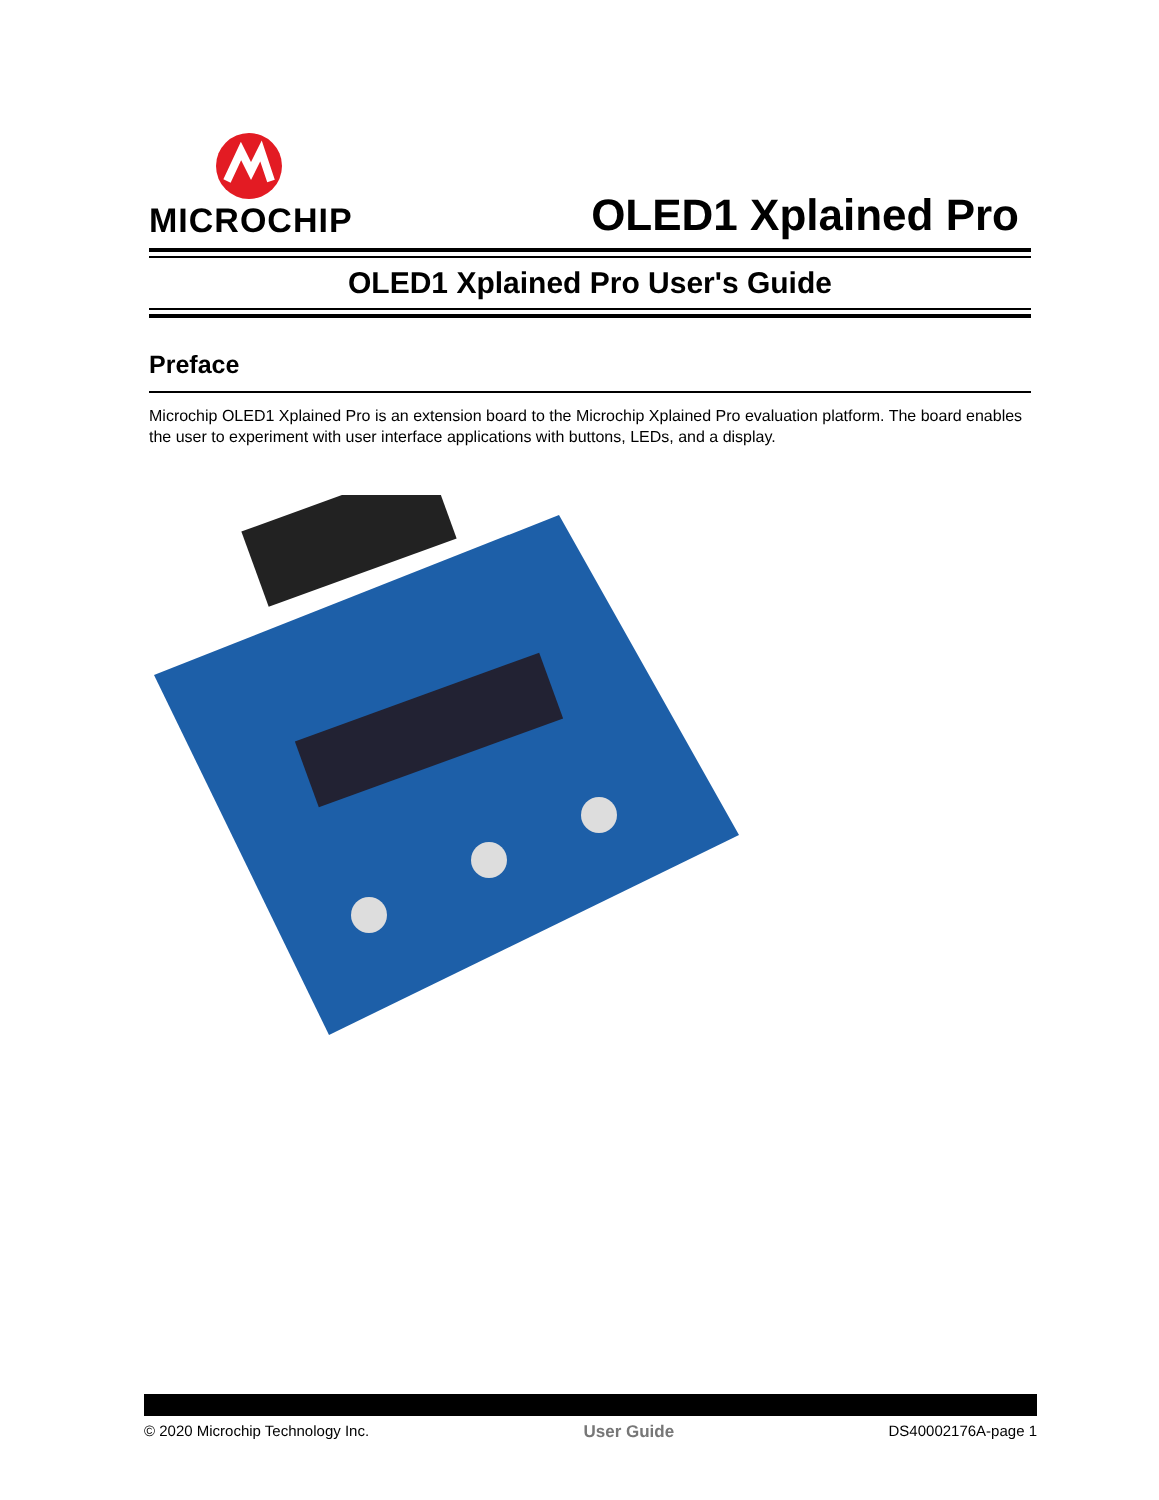MICROCHIP
OLED1 Xplained Pro
OLED1 Xplained Pro User's Guide
Preface
Microchip OLED1 Xplained Pro is an extension board to the Microchip Xplained Pro evaluation platform. The board enables the user to experiment with user interface applications with buttons, LEDs, and a display.
© 2020 Microchip Technology Inc. User Guide DS40002176A-page 1